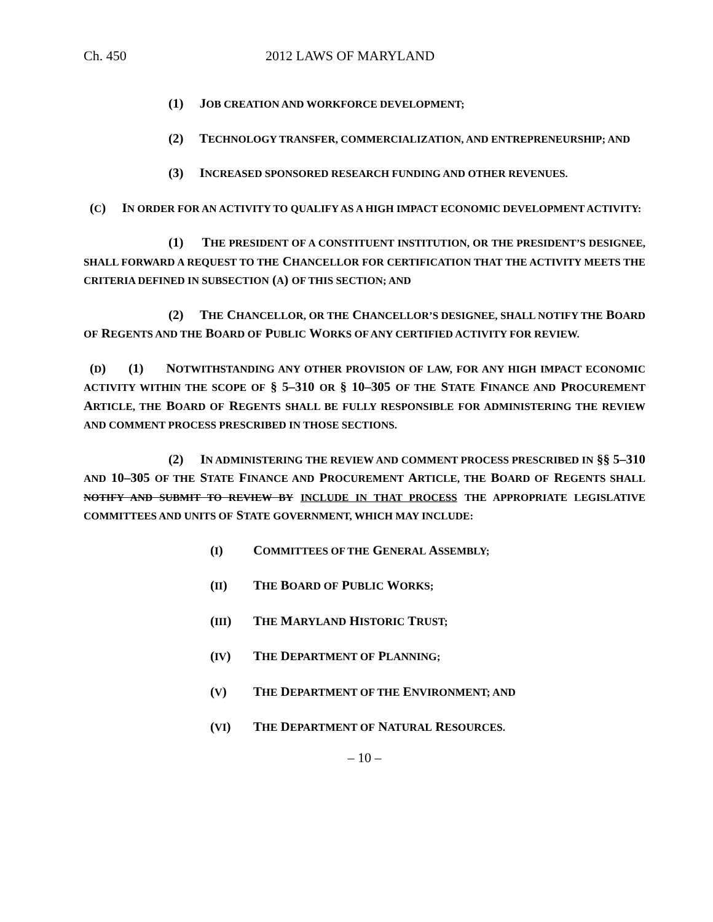Ch. 450 2012 LAWS OF MARYLAND
(1) JOB CREATION AND WORKFORCE DEVELOPMENT;
(2) TECHNOLOGY TRANSFER, COMMERCIALIZATION, AND ENTREPRENEURSHIP; AND
(3) INCREASED SPONSORED RESEARCH FUNDING AND OTHER REVENUES.
(C) IN ORDER FOR AN ACTIVITY TO QUALIFY AS A HIGH IMPACT ECONOMIC DEVELOPMENT ACTIVITY:
(1) THE PRESIDENT OF A CONSTITUENT INSTITUTION, OR THE PRESIDENT’S DESIGNEE, SHALL FORWARD A REQUEST TO THE CHANCELLOR FOR CERTIFICATION THAT THE ACTIVITY MEETS THE CRITERIA DEFINED IN SUBSECTION (A) OF THIS SECTION; AND
(2) THE CHANCELLOR, OR THE CHANCELLOR’S DESIGNEE, SHALL NOTIFY THE BOARD OF REGENTS AND THE BOARD OF PUBLIC WORKS OF ANY CERTIFIED ACTIVITY FOR REVIEW.
(D) (1) NOTWITHSTANDING ANY OTHER PROVISION OF LAW, FOR ANY HIGH IMPACT ECONOMIC ACTIVITY WITHIN THE SCOPE OF § 5–310 OR § 10–305 OF THE STATE FINANCE AND PROCUREMENT ARTICLE, THE BOARD OF REGENTS SHALL BE FULLY RESPONSIBLE FOR ADMINISTERING THE REVIEW AND COMMENT PROCESS PRESCRIBED IN THOSE SECTIONS.
(2) IN ADMINISTERING THE REVIEW AND COMMENT PROCESS PRESCRIBED IN §§ 5–310 AND 10–305 OF THE STATE FINANCE AND PROCUREMENT ARTICLE, THE BOARD OF REGENTS SHALL NOTIFY AND SUBMIT TO REVIEW BY INCLUDE IN THAT PROCESS THE APPROPRIATE LEGISLATIVE COMMITTEES AND UNITS OF STATE GOVERNMENT, WHICH MAY INCLUDE:
(I) COMMITTEES OF THE GENERAL ASSEMBLY;
(II) THE BOARD OF PUBLIC WORKS;
(III) THE MARYLAND HISTORIC TRUST;
(IV) THE DEPARTMENT OF PLANNING;
(V) THE DEPARTMENT OF THE ENVIRONMENT; AND
(VI) THE DEPARTMENT OF NATURAL RESOURCES.
– 10 –